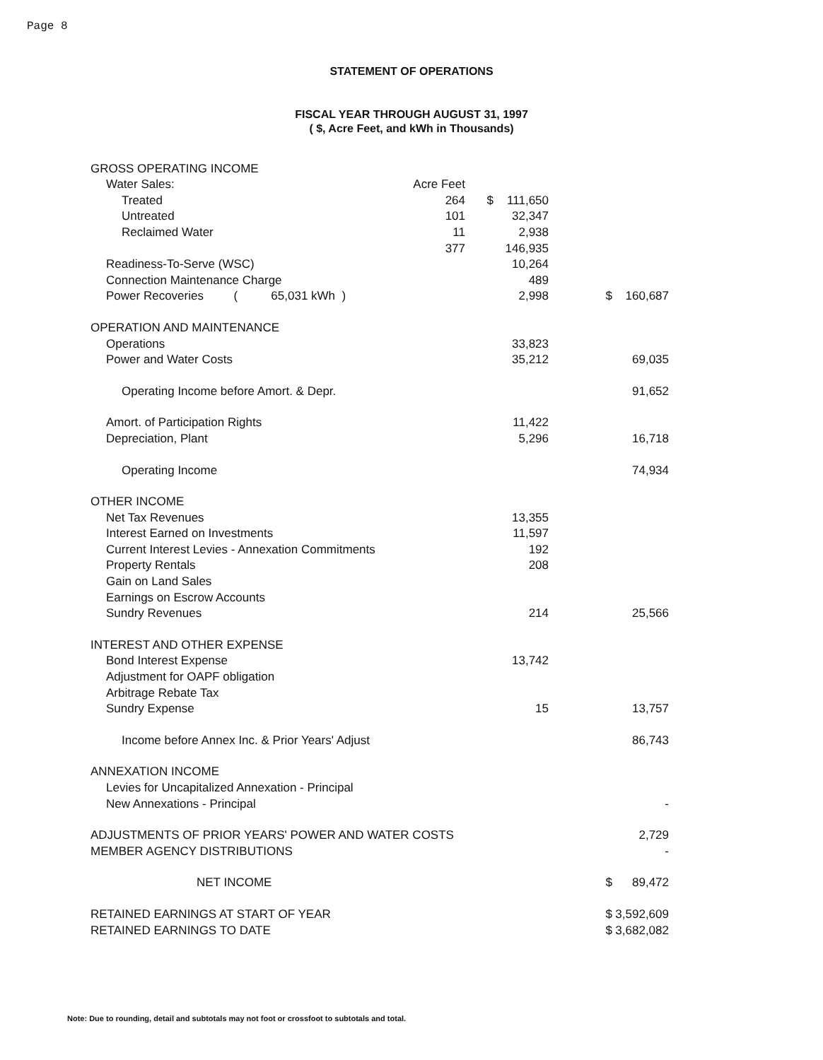Page 8
STATEMENT OF OPERATIONS
FISCAL YEAR THROUGH AUGUST 31, 1997
( $, Acre Feet, and kWh in Thousands)
| GROSS OPERATING INCOME | | | | | |
| Water Sales: | Acre Feet | | | | |
| Treated | 264 | $ | 111,650 | | |
| Untreated | 101 | | 32,347 | | |
| Reclaimed Water | 11 | | 2,938 | | |
| | 377 | | 146,935 | | |
| Readiness-To-Serve (WSC) | | | 10,264 | | |
| Connection Maintenance Charge | | | 489 | | |
| Power Recoveries ( 65,031 kWh ) | | | 2,998 | $ | 160,687 |
| OPERATION AND MAINTENANCE | | | | | |
| Operations | | | 33,823 | | |
| Power and Water Costs | | | 35,212 | | 69,035 |
| Operating Income before Amort. & Depr. | | | | | 91,652 |
| Amort. of Participation Rights | | | 11,422 | | |
| Depreciation, Plant | | | 5,296 | | 16,718 |
| Operating Income | | | | | 74,934 |
| OTHER INCOME | | | | | |
| Net Tax Revenues | | | 13,355 | | |
| Interest Earned on Investments | | | 11,597 | | |
| Current Interest Levies - Annexation Commitments | | | 192 | | |
| Property Rentals | | | 208 | | |
| Gain on Land Sales | | | | | |
| Earnings on Escrow Accounts | | | | | |
| Sundry Revenues | | | 214 | | 25,566 |
| INTEREST AND OTHER EXPENSE | | | | | |
| Bond Interest Expense | | | 13,742 | | |
| Adjustment for OAPF obligation | | | | | |
| Arbitrage Rebate Tax | | | | | |
| Sundry Expense | | | 15 | | 13,757 |
| Income before Annex Inc. & Prior Years' Adjust | | | | | 86,743 |
| ANNEXATION INCOME | | | | | |
| Levies for Uncapitalized Annexation - Principal | | | | | |
| New Annexations - Principal | | | | | - |
| ADJUSTMENTS OF PRIOR YEARS' POWER AND WATER COSTS | | | | | 2,729 |
| MEMBER AGENCY DISTRIBUTIONS | | | | | - |
| NET INCOME | | | | $ | 89,472 |
| RETAINED EARNINGS AT START OF YEAR | | | | $ | 3,592,609 |
| RETAINED EARNINGS TO DATE | | | | $ | 3,682,082 |
Note: Due to rounding, detail and subtotals may not foot or crossfoot to subtotals and total.